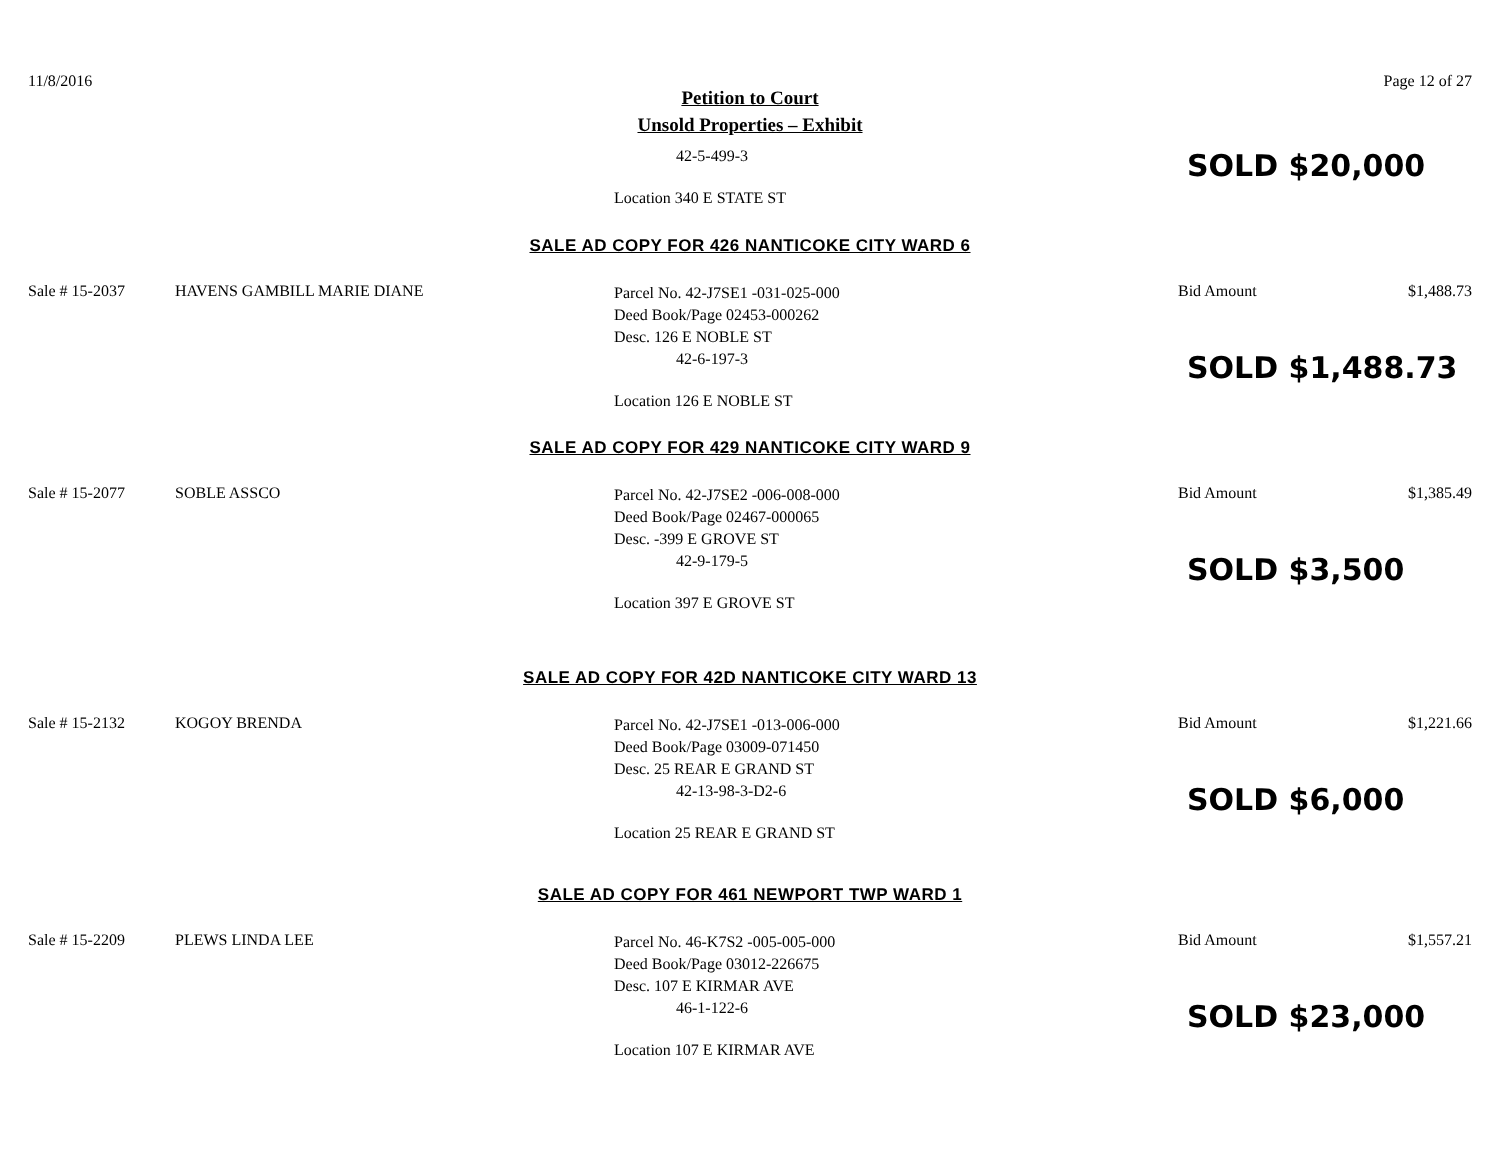11/8/2016 Page 12 of 27
Petition to Court
Unsold Properties – Exhibit
42-5-499-3
Location 340 E STATE ST
SOLD $20,000
SALE AD COPY FOR 426 NANTICOKE CITY WARD 6
Sale # 15-2037 HAVENS GAMBILL MARIE DIANE
Parcel No. 42-J7SE1 -031-025-000
Deed Book/Page 02453-000262
Desc. 126 E NOBLE ST
42-6-197-3
Location 126 E NOBLE ST
Bid Amount $1,488.73
SOLD $1,488.73
SALE AD COPY FOR 429 NANTICOKE CITY WARD 9
Sale # 15-2077 SOBLE ASSCO
Parcel No. 42-J7SE2 -006-008-000
Deed Book/Page 02467-000065
Desc. -399 E GROVE ST
42-9-179-5
Location 397 E GROVE ST
Bid Amount $1,385.49
SOLD $3,500
SALE AD COPY FOR 42D NANTICOKE CITY WARD 13
Sale # 15-2132 KOGOY BRENDA
Parcel No. 42-J7SE1 -013-006-000
Deed Book/Page 03009-071450
Desc. 25 REAR E GRAND ST
42-13-98-3-D2-6
Location 25 REAR E GRAND ST
Bid Amount $1,221.66
SOLD $6,000
SALE AD COPY FOR 461 NEWPORT TWP WARD 1
Sale # 15-2209 PLEWS LINDA LEE
Parcel No. 46-K7S2 -005-005-000
Deed Book/Page 03012-226675
Desc. 107 E KIRMAR AVE
46-1-122-6
Location 107 E KIRMAR AVE
Bid Amount $1,557.21
SOLD $23,000